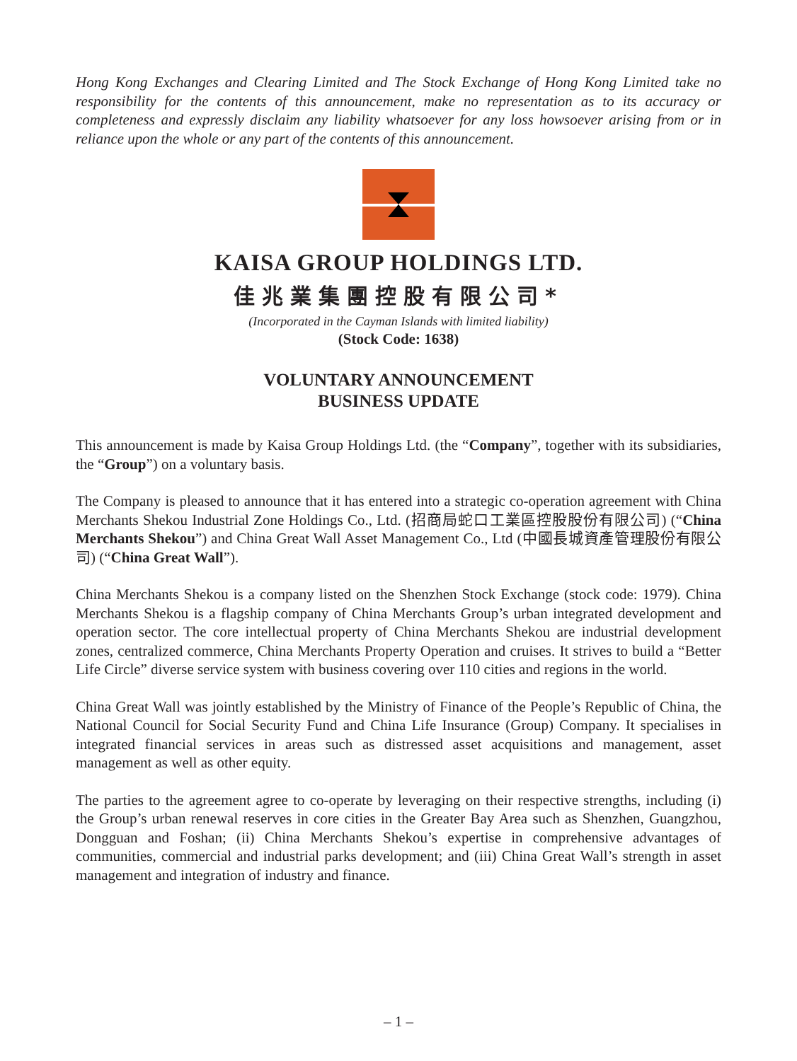Hong Kong Exchanges and Clearing Limited and The Stock Exchange of Hong Kong Limited take no responsibility for the contents of this announcement, make no representation as to its accuracy or completeness and expressly disclaim any liability whatsoever for any loss howsoever arising from or in reliance upon the whole or any part of the contents of this announcement.
KAISA GROUP HOLDINGS LTD.
佳兆業集團控股有限公司*
(Incorporated in the Cayman Islands with limited liability)
(Stock Code: 1638)
VOLUNTARY ANNOUNCEMENT
BUSINESS UPDATE
This announcement is made by Kaisa Group Holdings Ltd. (the “Company”, together with its subsidiaries, the “Group”) on a voluntary basis.
The Company is pleased to announce that it has entered into a strategic co-operation agreement with China Merchants Shekou Industrial Zone Holdings Co., Ltd. (招商局蛇口工業區控股股份有限公司) (“China Merchants Shekou”) and China Great Wall Asset Management Co., Ltd (中國長城資產管理股份有限公司) (“China Great Wall”).
China Merchants Shekou is a company listed on the Shenzhen Stock Exchange (stock code: 1979). China Merchants Shekou is a flagship company of China Merchants Group’s urban integrated development and operation sector. The core intellectual property of China Merchants Shekou are industrial development zones, centralized commerce, China Merchants Property Operation and cruises. It strives to build a “Better Life Circle” diverse service system with business covering over 110 cities and regions in the world.
China Great Wall was jointly established by the Ministry of Finance of the People’s Republic of China, the National Council for Social Security Fund and China Life Insurance (Group) Company. It specialises in integrated financial services in areas such as distressed asset acquisitions and management, asset management as well as other equity.
The parties to the agreement agree to co-operate by leveraging on their respective strengths, including (i) the Group’s urban renewal reserves in core cities in the Greater Bay Area such as Shenzhen, Guangzhou, Dongguan and Foshan; (ii) China Merchants Shekou’s expertise in comprehensive advantages of communities, commercial and industrial parks development; and (iii) China Great Wall’s strength in asset management and integration of industry and finance.
– 1 –